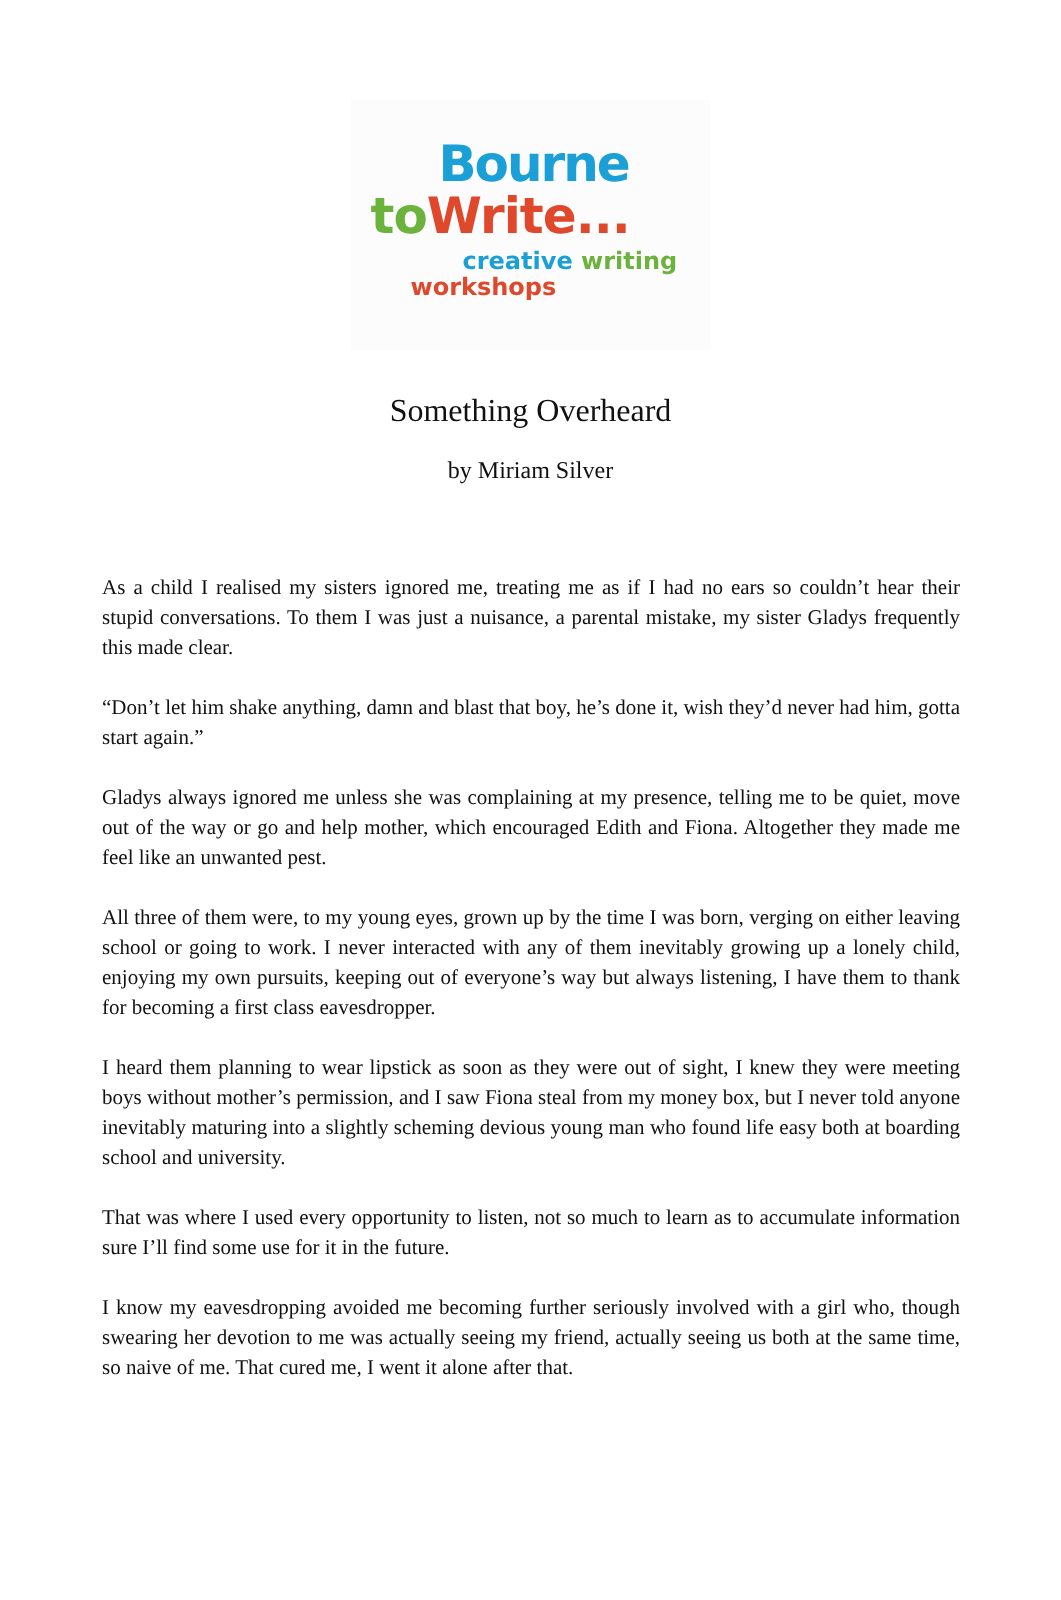Bourne
to Write...
creative writing
workshops
Something Overheard
by Miriam Silver
As a child I realised my sisters ignored me, treating me as if I had no ears so couldn’t hear their stupid conversations. To them I was just a nuisance, a parental mistake, my sister Gladys frequently this made clear.
“Don’t let him shake anything, damn and blast that boy, he’s done it, wish they’d never had him, gotta start again.”
Gladys always ignored me unless she was complaining at my presence, telling me to be quiet, move out of the way or go and help mother, which encouraged Edith and Fiona. Altogether they made me feel like an unwanted pest.
All three of them were, to my young eyes, grown up by the time I was born, verging on either leaving school or going to work. I never interacted with any of them inevitably growing up a lonely child, enjoying my own pursuits, keeping out of everyone’s way but always listening, I have them to thank for becoming a first class eavesdropper.
I heard them planning to wear lipstick as soon as they were out of sight, I knew they were meeting boys without mother’s permission, and I saw Fiona steal from my money box, but I never told anyone inevitably maturing into a slightly scheming devious young man who found life easy both at boarding school and university.
That was where I used every opportunity to listen, not so much to learn as to accumulate information sure I’ll find some use for it in the future.
I know my eavesdropping avoided me becoming further seriously involved with a girl who, though swearing her devotion to me was actually seeing my friend, actually seeing us both at the same time, so naive of me. That cured me, I went it alone after that.